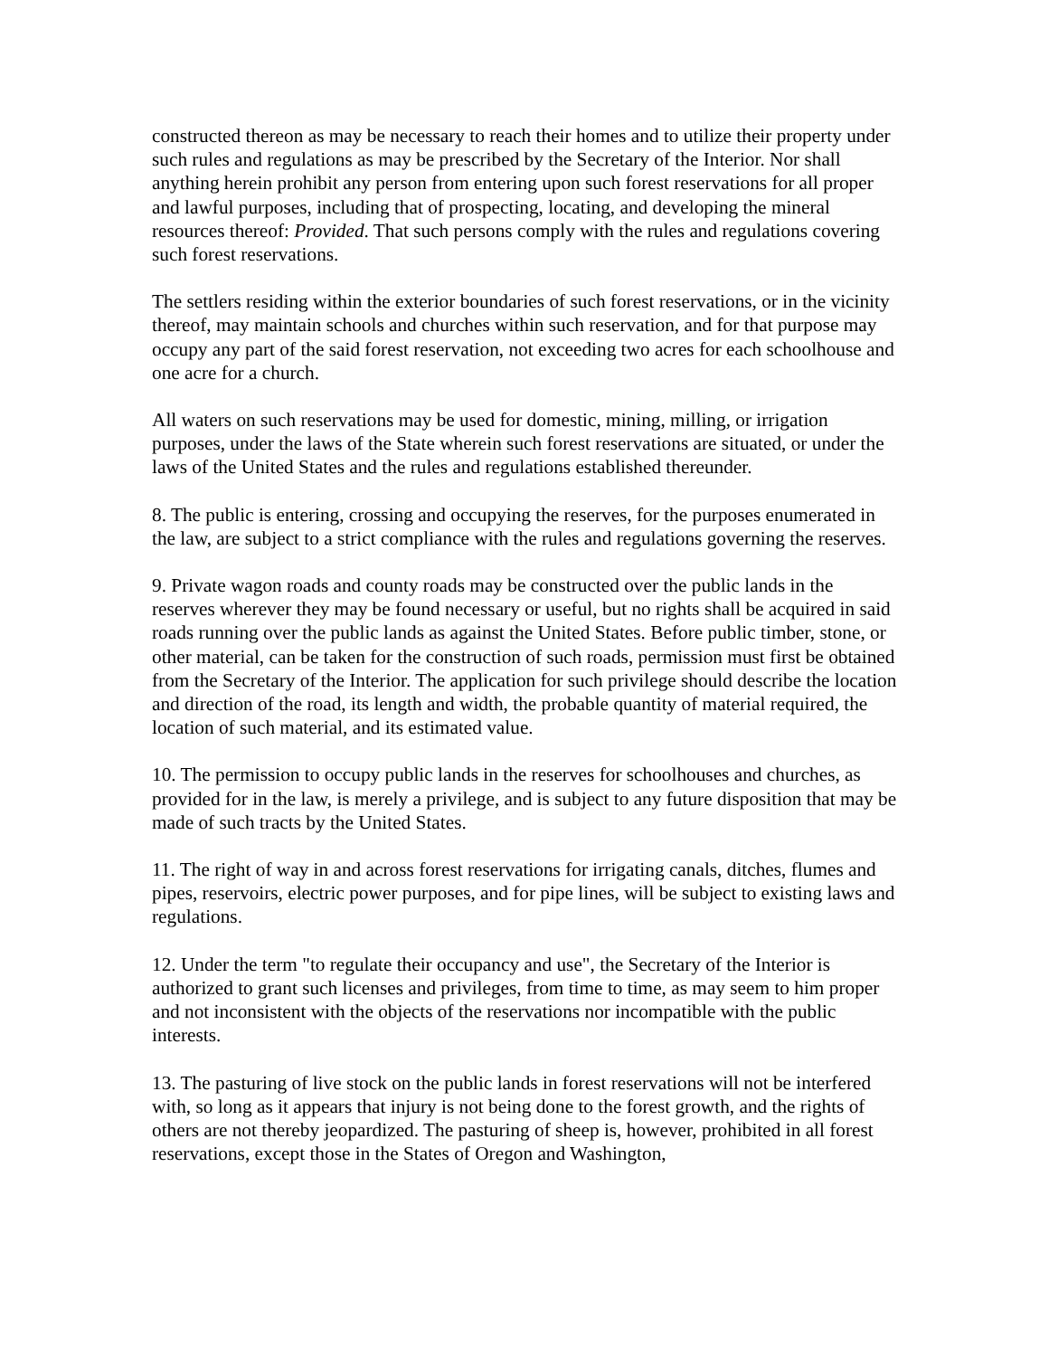constructed thereon as may be necessary to reach their homes and to utilize their property under such rules and regulations as may be prescribed by the Secretary of the Interior. Nor shall anything herein prohibit any person from entering upon such forest reservations for all proper and lawful purposes, including that of prospecting, locating, and developing the mineral resources thereof: Provided. That such persons comply with the rules and regulations covering such forest reservations.
The settlers residing within the exterior boundaries of such forest reservations, or in the vicinity thereof, may maintain schools and churches within such reservation, and for that purpose may occupy any part of the said forest reservation, not exceeding two acres for each schoolhouse and one acre for a church.
All waters on such reservations may be used for domestic, mining, milling, or irrigation purposes, under the laws of the State wherein such forest reservations are situated, or under the laws of the United States and the rules and regulations established thereunder.
8. The public is entering, crossing and occupying the reserves, for the purposes enumerated in the law, are subject to a strict compliance with the rules and regulations governing the reserves.
9. Private wagon roads and county roads may be constructed over the public lands in the reserves wherever they may be found necessary or useful, but no rights shall be acquired in said roads running over the public lands as against the United States. Before public timber, stone, or other material, can be taken for the construction of such roads, permission must first be obtained from the Secretary of the Interior. The application for such privilege should describe the location and direction of the road, its length and width, the probable quantity of material required, the location of such material, and its estimated value.
10. The permission to occupy public lands in the reserves for schoolhouses and churches, as provided for in the law, is merely a privilege, and is subject to any future disposition that may be made of such tracts by the United States.
11. The right of way in and across forest reservations for irrigating canals, ditches, flumes and pipes, reservoirs, electric power purposes, and for pipe lines, will be subject to existing laws and regulations.
12. Under the term "to regulate their occupancy and use", the Secretary of the Interior is authorized to grant such licenses and privileges, from time to time, as may seem to him proper and not inconsistent with the objects of the reservations nor incompatible with the public interests.
13. The pasturing of live stock on the public lands in forest reservations will not be interfered with, so long as it appears that injury is not being done to the forest growth, and the rights of others are not thereby jeopardized. The pasturing of sheep is, however, prohibited in all forest reservations, except those in the States of Oregon and Washington,